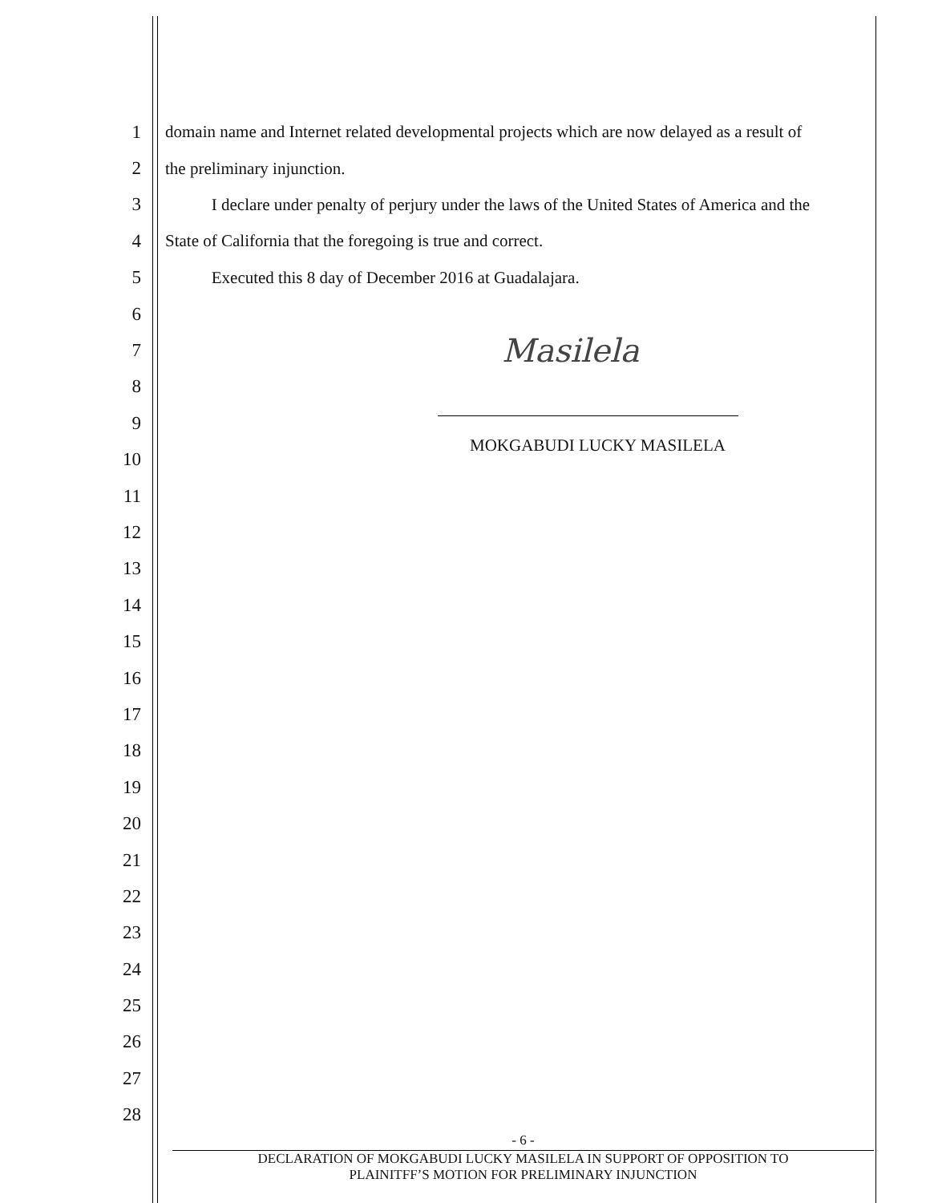1 domain name and Internet related developmental projects which are now delayed as a result of
2 the preliminary injunction.
3 I declare under penalty of perjury under the laws of the United States of America and the
4 State of California that the foregoing is true and correct.
5 Executed this 8 day of December 2016 at Guadalajara.
6
7
Masilela
8
9
10 MOKGABUDI LUCKY MASILELA
11
12
13
14
15
16
17
18
19
20
21
22
23
24
25
26
27
28
- 6 -
DECLARATION OF MOKGABUDI LUCKY MASILELA IN SUPPORT OF OPPOSITION TO
PLAINITFF’S MOTION FOR PRELIMINARY INJUNCTION